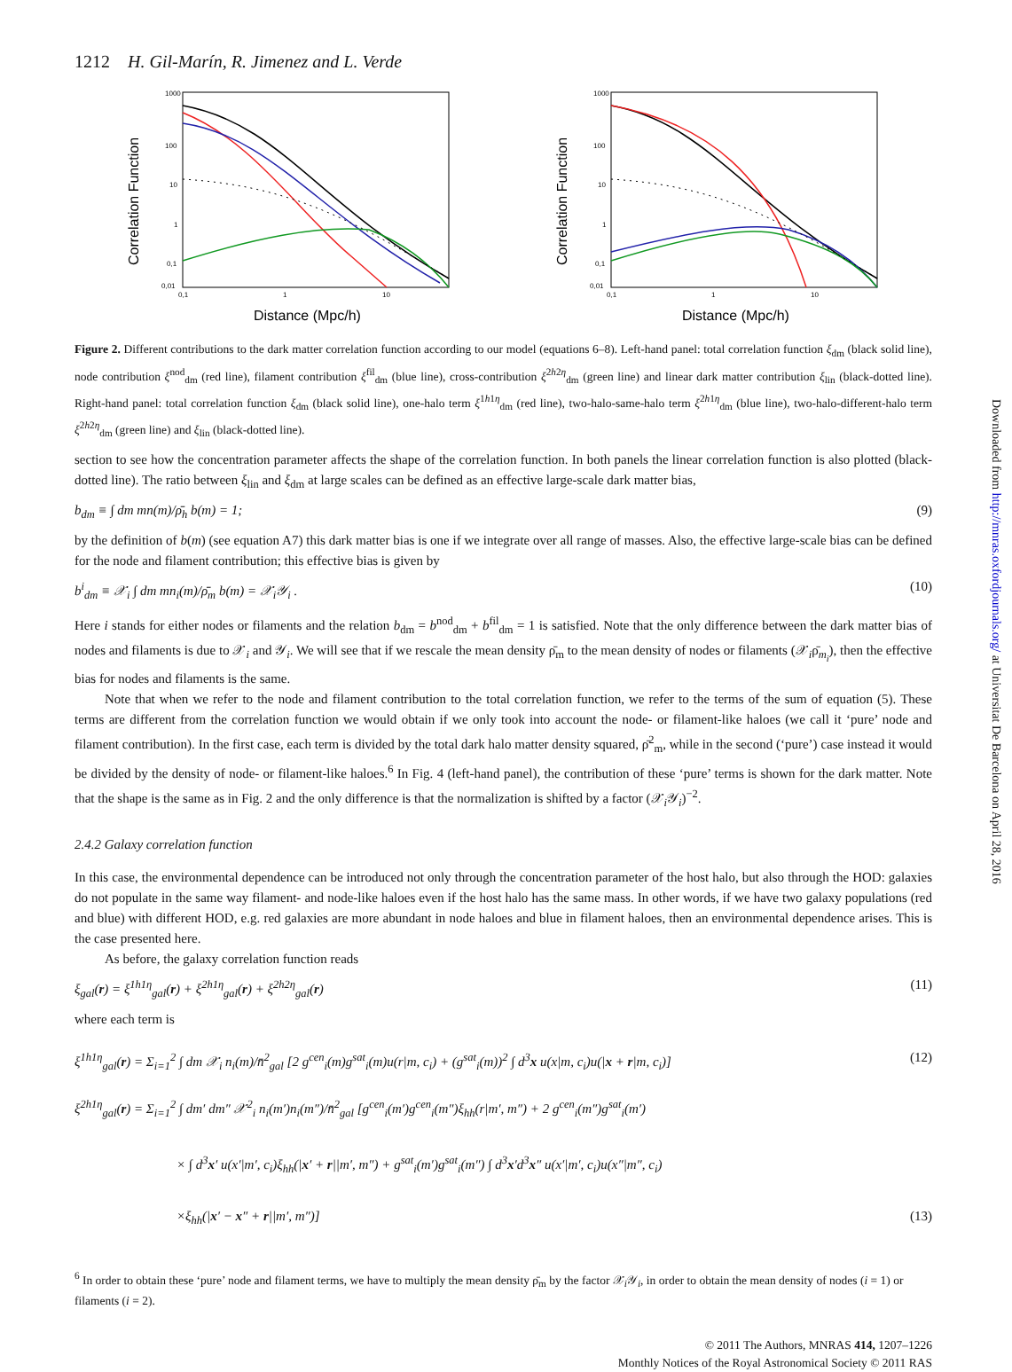1212 H. Gil-Marín, R. Jimenez and L. Verde
1000
100
10
1
0,1
0,01
0,1
1
10
Correlation Function
Distance (Mpc/h)
1000
100
10
1
0,1
0,01
0,1
1
10
Correlation Function
Distance (Mpc/h)
Figure 2. Different contributions to the dark matter correlation function according to our model (equations 6–8). Left-hand panel: total correlation function ξ<sub>dm</sub> (black solid line), node contribution ξ<sup>nod</sup><sub>dm</sub> (red line), filament contribution ξ<sup>fil</sup><sub>dm</sub> (blue line), cross-contribution ξ<sup>2h2η</sup><sub>dm</sub> (green line) and linear dark matter contribution ξ<sub>lin</sub> (black-dotted line). Right-hand panel: total correlation function ξ<sub>dm</sub> (black solid line), one-halo term ξ<sup>1h1η</sup><sub>dm</sub> (red line), two-halo-same-halo term ξ<sup>2h1η</sup><sub>dm</sub> (blue line), two-halo-different-halo term ξ<sup>2h2η</sup><sub>dm</sub> (green line) and ξ<sub>lin</sub> (black-dotted line).
section to see how the concentration parameter affects the shape of the correlation function. In both panels the linear correlation function is also plotted (black-dotted line). The ratio between ξ<sub>lin</sub> and ξ<sub>dm</sub> at large scales can be defined as an effective large-scale dark matter bias,
b<sub>dm</sub> ≡ ∫ dm mn(m)/ρ̄<sub>h</sub> b(m) = 1; (9)
by the definition of b(m) (see equation A7) this dark matter bias is one if we integrate over all range of masses. Also, the effective large-scale bias can be defined for the node and filament contribution; this effective bias is given by
b<sup>i</sup><sub>dm</sub> ≡ 𝒳<sub>i</sub> ∫ dm mn<sub>i</sub>(m)/ρ̄<sub>m</sub> b(m) = 𝒳<sub>i</sub>𝒴<sub>i</sub> . (10)
Here i stands for either nodes or filaments and the relation b<sub>dm</sub> = b<sup>nod</sup><sub>dm</sub> + b<sup>fil</sup><sub>dm</sub> = 1 is satisfied. Note that the only difference between the dark matter bias of nodes and filaments is due to 𝒳<sub>i</sub> and 𝒴<sub>i</sub>. We will see that if we rescale the mean density ρ̄<sub>m</sub> to the mean density of nodes or filaments (𝒳<sub>i</sub>ρ̄<sub>m<sub>i</sub></sub>), then the effective bias for nodes and filaments is the same.
Note that when we refer to the node and filament contribution to the total correlation function, we refer to the terms of the sum of equation (5). These terms are different from the correlation function we would obtain if we only took into account the node- or filament-like haloes (we call it ‘pure’ node and filament contribution). In the first case, each term is divided by the total dark halo matter density squared, ρ̄<sup>2</sup><sub>m</sub>, while in the second (‘pure’) case instead it would be divided by the density of node- or filament-like haloes.<sup>6</sup> In Fig. 4 (left-hand panel), the contribution of these ‘pure’ terms is shown for the dark matter. Note that the shape is the same as in Fig. 2 and the only difference is that the normalization is shifted by a factor (𝒳<sub>i</sub>𝒴<sub>i</sub>)<sup>−2</sup>.
2.4.2 Galaxy correlation function
In this case, the environmental dependence can be introduced not only through the concentration parameter of the host halo, but also through the HOD: galaxies do not populate in the same way filament- and node-like haloes even if the host halo has the same mass. In other words, if we have two galaxy populations (red and blue) with different HOD, e.g. red galaxies are more abundant in node haloes and blue in filament haloes, then an environmental dependence arises. This is the case presented here.
As before, the galaxy correlation function reads
ξ<sub>gal</sub>(r) = ξ<sup>1h1η</sup><sub>gal</sub>(r) + ξ<sup>2h1η</sup><sub>gal</sub>(r) + ξ<sup>2h2η</sup><sub>gal</sub>(r) (11)
where each term is
ξ<sup>1h1η</sup><sub>gal</sub>(r) = Σ<sub>i=1</sub><sup>2</sup> ∫ dm 𝒳<sub>i</sub> n<sub>i</sub>(m)/n̄<sup>2</sup><sub>gal</sub> [2 g<sup>cen</sup><sub>i</sub>(m)g<sup>sat</sup><sub>i</sub>(m)u(r|m, c<sub>i</sub>) + (g<sup>sat</sup><sub>i</sub>(m))<sup>2</sup> ∫ d<sup>3</sup>x u(x|m, c<sub>i</sub>)u(|x + r|m, c<sub>i</sub>)] (12)
ξ<sup>2h1η</sup><sub>gal</sub>(r) = Σ<sub>i=1</sub><sup>2</sup> ∫ dm′ dm″ 𝒳<sup>2</sup><sub>i</sub> n<sub>i</sub>(m′)n<sub>i</sub>(m″)/n̄<sup>2</sup><sub>gal</sub> [g<sup>cen</sup><sub>i</sub>(m′)g<sup>cen</sup><sub>i</sub>(m″)ξ<sub>hh</sub>(r|m′, m″) + 2 g<sup>cen</sup><sub>i</sub>(m″)g<sup>sat</sup><sub>i</sub>(m′)
× ∫ d<sup>3</sup>x′ u(x′|m′, c<sub>i</sub>)ξ<sub>hh</sub>(|x′ + r||m′, m″) + g<sup>sat</sup><sub>i</sub>(m′)g<sup>sat</sup><sub>i</sub>(m″) ∫ d<sup>3</sup>x′d<sup>3</sup>x″ u(x′|m′, c<sub>i</sub>)u(x″|m″, c<sub>i</sub>)
×ξ<sub>hh</sub>(|x′ − x″ + r||m′, m″)] (13)
<sup>6</sup> In order to obtain these ‘pure’ node and filament terms, we have to multiply the mean density ρ̄<sub>m</sub> by the factor 𝒳<sub>i</sub>𝒴<sub>i</sub>, in order to obtain the mean density of nodes (i = 1) or filaments (i = 2).
© 2011 The Authors, MNRAS 414, 1207–1226
Monthly Notices of the Royal Astronomical Society © 2011 RAS
Downloaded from http://mnras.oxfordjournals.org/ at Universitat De Barcelona on April 28, 2016